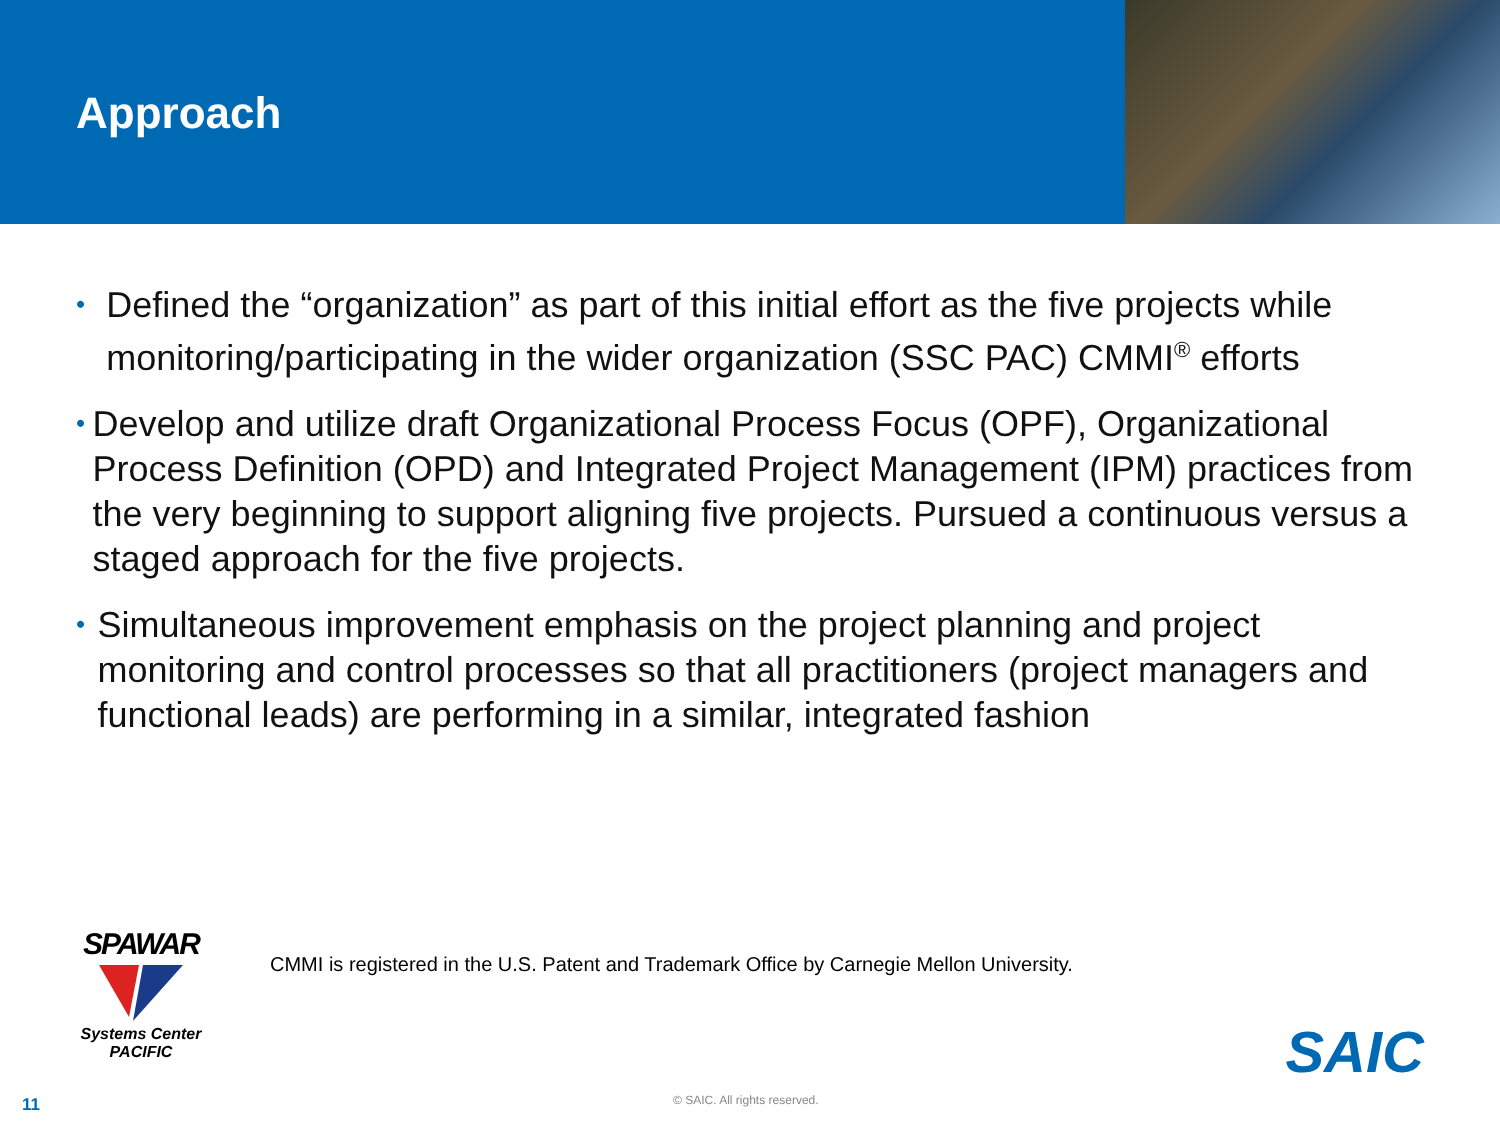Approach
• Defined the “organization” as part of this initial effort as the five projects while monitoring/participating in the wider organization (SSC PAC) CMMI<sup>®</sup> efforts
• Develop and utilize draft Organizational Process Focus (OPF), Organizational Process Definition (OPD) and Integrated Project Management (IPM) practices from the very beginning to support aligning five projects. Pursued a continuous versus a staged approach for the five projects.
• Simultaneous improvement emphasis on the project planning and project monitoring and control processes so that all practitioners (project managers and functional leads) are performing in a similar, integrated fashion
SPAWAR
Systems Center
PACIFIC
CMMI is registered in the U.S. Patent and Trademark Office by Carnegie Mellon University.
SAIC
11 © SAIC. All rights reserved.